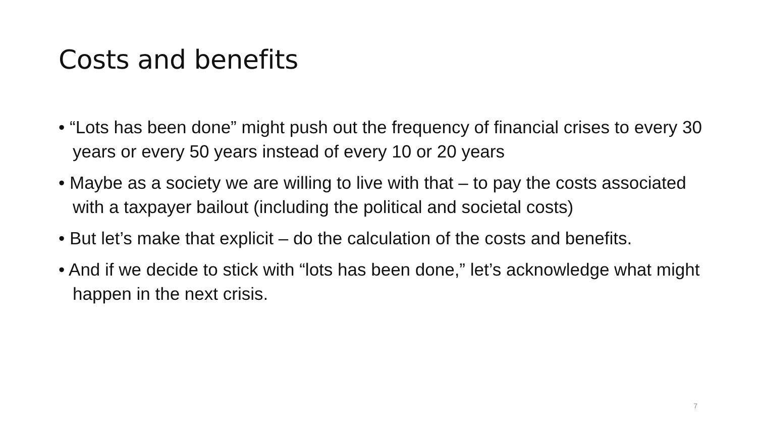Costs and benefits
• “Lots has been done” might push out the frequency of financial crises to every 30 years or every 50 years instead of every 10 or 20 years
• Maybe as a society we are willing to live with that – to pay the costs associated with a taxpayer bailout (including the political and societal costs)
• But let’s make that explicit – do the calculation of the costs and benefits.
• And if we decide to stick with “lots has been done,” let’s acknowledge what might happen in the next crisis.
7